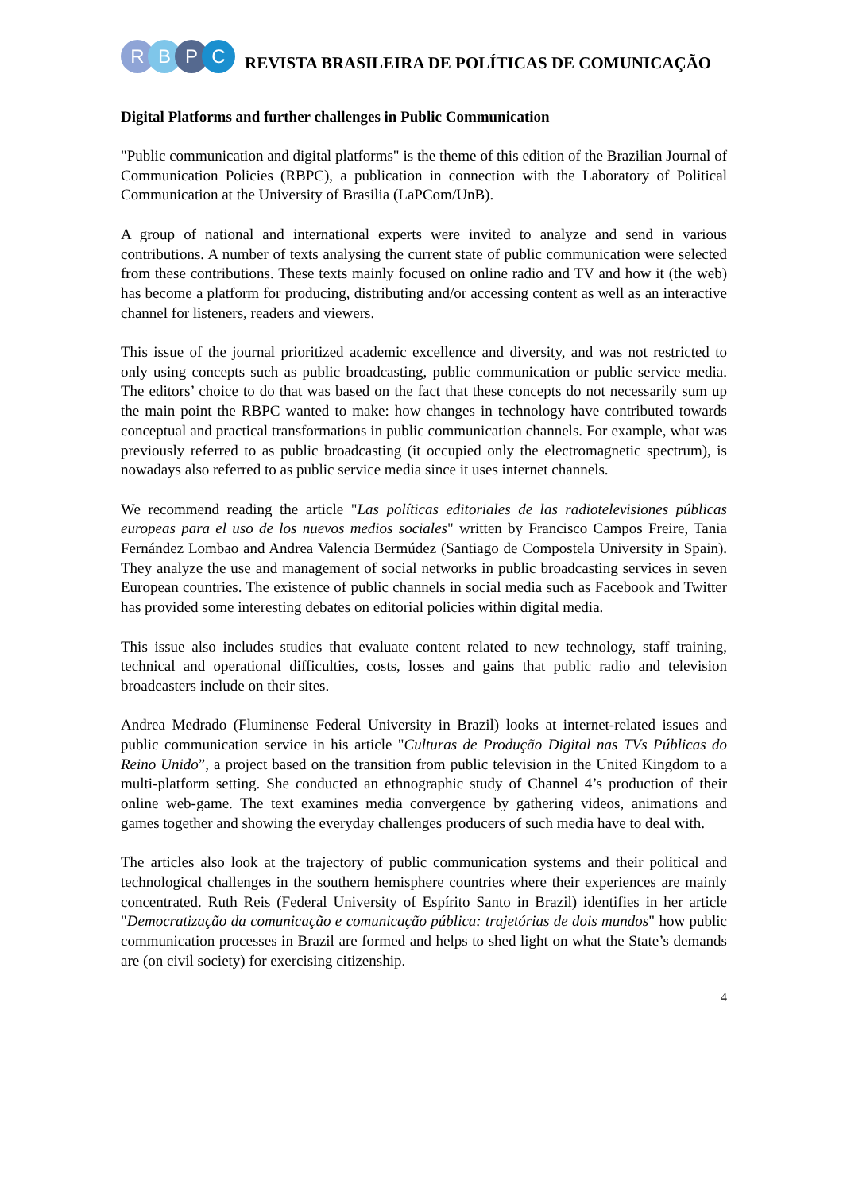R B P C
REVISTA BRASILEIRA DE POLÍTICAS DE COMUNICAÇÃO
Digital Platforms and further challenges in Public Communication
"Public communication and digital platforms" is the theme of this edition of the Brazilian Journal of Communication Policies (RBPC), a publication in connection with the Laboratory of Political Communication at the University of Brasilia (LaPCom/UnB).
A group of national and international experts were invited to analyze and send in various contributions. A number of texts analysing the current state of public communication were selected from these contributions. These texts mainly focused on online radio and TV and how it (the web) has become a platform for producing, distributing and/or accessing content as well as an interactive channel for listeners, readers and viewers.
This issue of the journal prioritized academic excellence and diversity, and was not restricted to only using concepts such as public broadcasting, public communication or public service media. The editors’ choice to do that was based on the fact that these concepts do not necessarily sum up the main point the RBPC wanted to make: how changes in technology have contributed towards conceptual and practical transformations in public communication channels. For example, what was previously referred to as public broadcasting (it occupied only the electromagnetic spectrum), is nowadays also referred to as public service media since it uses internet channels.
We recommend reading the article "Las políticas editoriales de las radiotelevisiones públicas europeas para el uso de los nuevos medios sociales" written by Francisco Campos Freire, Tania Fernández Lombao and Andrea Valencia Bermúdez (Santiago de Compostela University in Spain). They analyze the use and management of social networks in public broadcasting services in seven European countries. The existence of public channels in social media such as Facebook and Twitter has provided some interesting debates on editorial policies within digital media.
This issue also includes studies that evaluate content related to new technology, staff training, technical and operational difficulties, costs, losses and gains that public radio and television broadcasters include on their sites.
Andrea Medrado (Fluminense Federal University in Brazil) looks at internet-related issues and public communication service in his article "Culturas de Produção Digital nas TVs Públicas do Reino Unido”, a project based on the transition from public television in the United Kingdom to a multi-platform setting. She conducted an ethnographic study of Channel 4’s production of their online web-game. The text examines media convergence by gathering videos, animations and games together and showing the everyday challenges producers of such media have to deal with.
The articles also look at the trajectory of public communication systems and their political and technological challenges in the southern hemisphere countries where their experiences are mainly concentrated. Ruth Reis (Federal University of Espírito Santo in Brazil) identifies in her article "Democratização da comunicação e comunicação pública: trajetórias de dois mundos" how public communication processes in Brazil are formed and helps to shed light on what the State’s demands are (on civil society) for exercising citizenship.
4